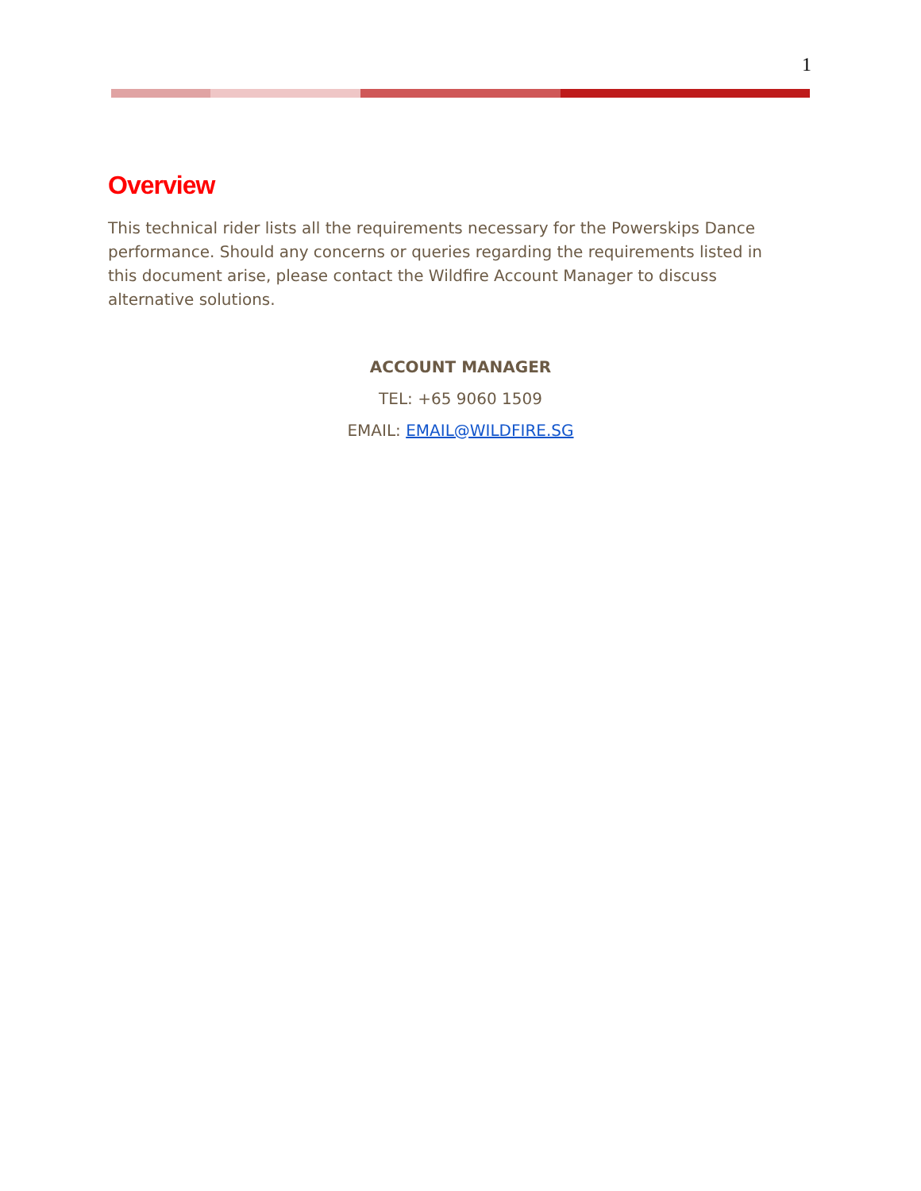1
Overview
This technical rider lists all the requirements necessary for the Powerskips Dance performance. Should any concerns or queries regarding the requirements listed in this document arise, please contact the Wildfire Account Manager to discuss alternative solutions.
ACCOUNT MANAGER
TEL: +65 9060 1509
EMAIL: EMAIL@WILDFIRE.SG